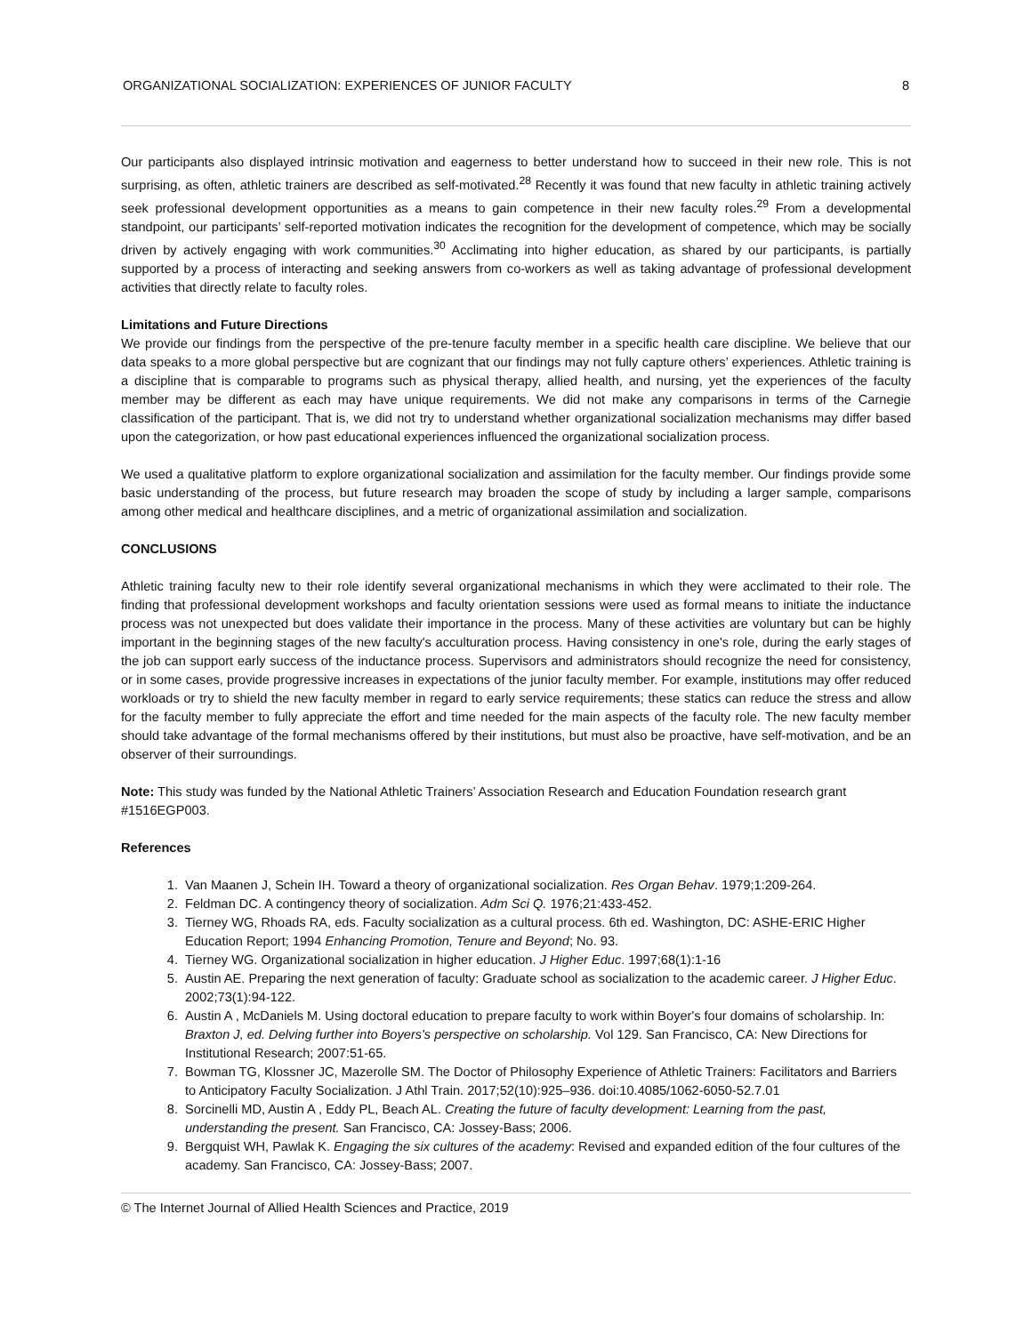ORGANIZATIONAL SOCIALIZATION: EXPERIENCES OF JUNIOR FACULTY 8
Our participants also displayed intrinsic motivation and eagerness to better understand how to succeed in their new role. This is not surprising, as often, athletic trainers are described as self-motivated.<sup>28</sup> Recently it was found that new faculty in athletic training actively seek professional development opportunities as a means to gain competence in their new faculty roles.<sup>29</sup> From a developmental standpoint, our participants’ self-reported motivation indicates the recognition for the development of competence, which may be socially driven by actively engaging with work communities.<sup>30</sup> Acclimating into higher education, as shared by our participants, is partially supported by a process of interacting and seeking answers from co-workers as well as taking advantage of professional development activities that directly relate to faculty roles.
Limitations and Future Directions
We provide our findings from the perspective of the pre-tenure faculty member in a specific health care discipline. We believe that our data speaks to a more global perspective but are cognizant that our findings may not fully capture others’ experiences. Athletic training is a discipline that is comparable to programs such as physical therapy, allied health, and nursing, yet the experiences of the faculty member may be different as each may have unique requirements. We did not make any comparisons in terms of the Carnegie classification of the participant. That is, we did not try to understand whether organizational socialization mechanisms may differ based upon the categorization, or how past educational experiences influenced the organizational socialization process.
We used a qualitative platform to explore organizational socialization and assimilation for the faculty member. Our findings provide some basic understanding of the process, but future research may broaden the scope of study by including a larger sample, comparisons among other medical and healthcare disciplines, and a metric of organizational assimilation and socialization.
CONCLUSIONS
Athletic training faculty new to their role identify several organizational mechanisms in which they were acclimated to their role. The finding that professional development workshops and faculty orientation sessions were used as formal means to initiate the inductance process was not unexpected but does validate their importance in the process. Many of these activities are voluntary but can be highly important in the beginning stages of the new faculty's acculturation process. Having consistency in one's role, during the early stages of the job can support early success of the inductance process. Supervisors and administrators should recognize the need for consistency, or in some cases, provide progressive increases in expectations of the junior faculty member. For example, institutions may offer reduced workloads or try to shield the new faculty member in regard to early service requirements; these statics can reduce the stress and allow for the faculty member to fully appreciate the effort and time needed for the main aspects of the faculty role. The new faculty member should take advantage of the formal mechanisms offered by their institutions, but must also be proactive, have self-motivation, and be an observer of their surroundings.
Note: This study was funded by the National Athletic Trainers’ Association Research and Education Foundation research grant #1516EGP003.
References
1. Van Maanen J, Schein IH. Toward a theory of organizational socialization. Res Organ Behav. 1979;1:209-264.
2. Feldman DC. A contingency theory of socialization. Adm Sci Q. 1976;21:433-452.
3. Tierney WG, Rhoads RA, eds. Faculty socialization as a cultural process. 6th ed. Washington, DC: ASHE-ERIC Higher Education Report; 1994 Enhancing Promotion, Tenure and Beyond; No. 93.
4. Tierney WG. Organizational socialization in higher education. J Higher Educ. 1997;68(1):1-16
5. Austin AE. Preparing the next generation of faculty: Graduate school as socialization to the academic career. J Higher Educ. 2002;73(1):94-122.
6. Austin A , McDaniels M. Using doctoral education to prepare faculty to work within Boyer's four domains of scholarship. In: Braxton J, ed. Delving further into Boyers's perspective on scholarship. Vol 129. San Francisco, CA: New Directions for Institutional Research; 2007:51-65.
7. Bowman TG, Klossner JC, Mazerolle SM. The Doctor of Philosophy Experience of Athletic Trainers: Facilitators and Barriers to Anticipatory Faculty Socialization. J Athl Train. 2017;52(10):925–936. doi:10.4085/1062-6050-52.7.01
8. Sorcinelli MD, Austin A , Eddy PL, Beach AL. Creating the future of faculty development: Learning from the past, understanding the present. San Francisco, CA: Jossey-Bass; 2006.
9. Bergquist WH, Pawlak K. Engaging the six cultures of the academy: Revised and expanded edition of the four cultures of the academy. San Francisco, CA: Jossey-Bass; 2007.
© The Internet Journal of Allied Health Sciences and Practice, 2019